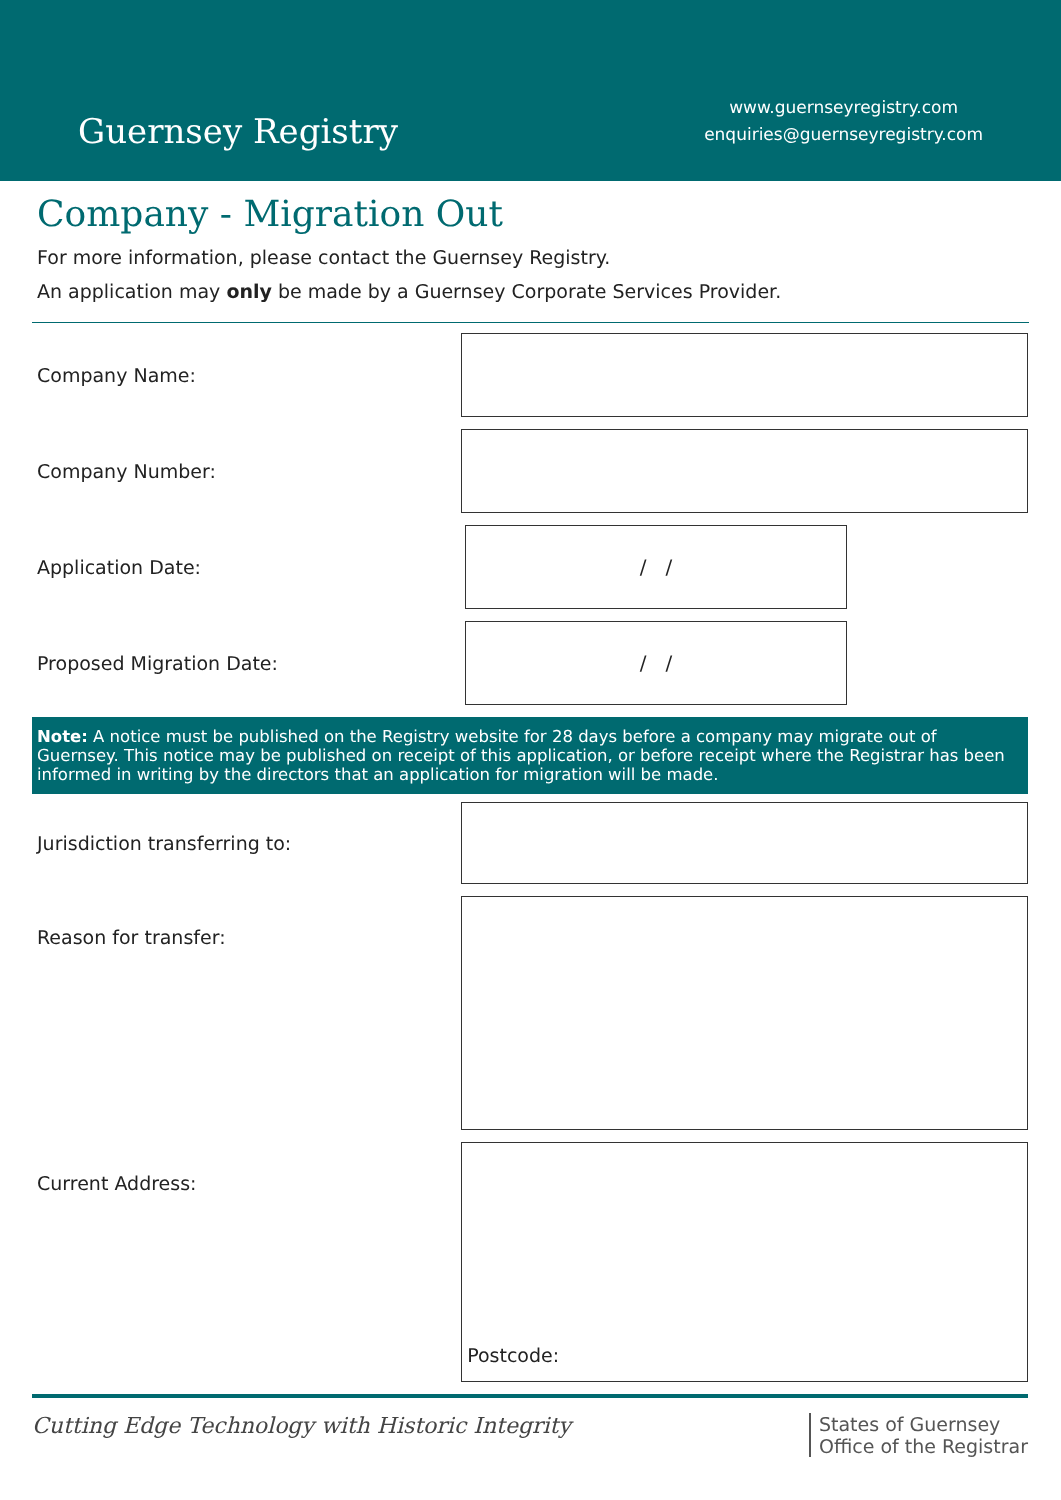Guernsey Registry
www.guernseyregistry.com
enquiries@guernseyregistry.com
Company - Migration Out
For more information, please contact the Guernsey Registry.
An application may only be made by a Guernsey Corporate Services Provider.
Company Name:
Company Number:
Application Date:
/ /
Proposed Migration Date:
/ /
Note: A notice must be published on the Registry website for 28 days before a company may migrate out of Guernsey. This notice may be published on receipt of this application, or before receipt where the Registrar has been informed in writing by the directors that an application for migration will be made.
Jurisdiction transferring to:
Reason for transfer:
Current Address:
Postcode:
Cutting Edge Technology with Historic Integrity
States of Guernsey
Office of the Registrar